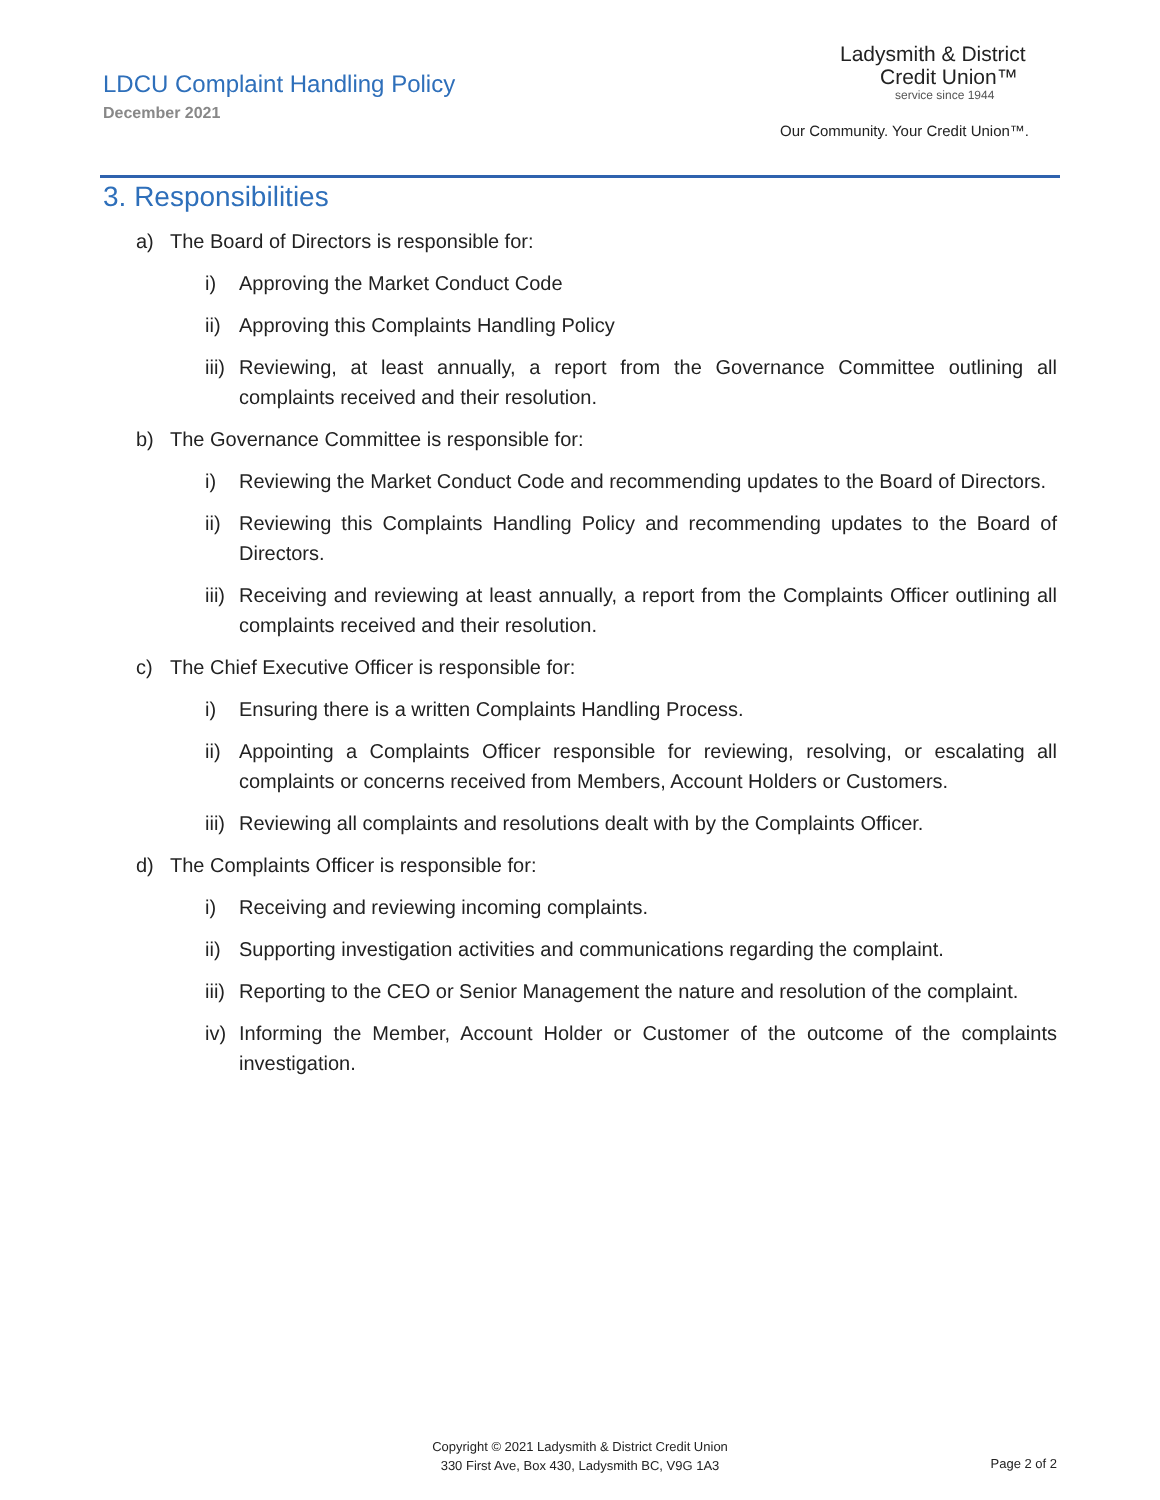LDCU Complaint Handling Policy
December 2021
Ladysmith & District
Credit Union™
service since 1944
Our Community. Your Credit Union™.
3. Responsibilities
a) The Board of Directors is responsible for:
i) Approving the Market Conduct Code
ii) Approving this Complaints Handling Policy
iii) Reviewing, at least annually, a report from the Governance Committee outlining all complaints received and their resolution.
b) The Governance Committee is responsible for:
i) Reviewing the Market Conduct Code and recommending updates to the Board of Directors.
ii) Reviewing this Complaints Handling Policy and recommending updates to the Board of Directors.
iii) Receiving and reviewing at least annually, a report from the Complaints Officer outlining all complaints received and their resolution.
c) The Chief Executive Officer is responsible for:
i) Ensuring there is a written Complaints Handling Process.
ii) Appointing a Complaints Officer responsible for reviewing, resolving, or escalating all complaints or concerns received from Members, Account Holders or Customers.
iii) Reviewing all complaints and resolutions dealt with by the Complaints Officer.
d) The Complaints Officer is responsible for:
i) Receiving and reviewing incoming complaints.
ii) Supporting investigation activities and communications regarding the complaint.
iii) Reporting to the CEO or Senior Management the nature and resolution of the complaint.
iv) Informing the Member, Account Holder or Customer of the outcome of the complaints investigation.
Copyright © 2021 Ladysmith & District Credit Union
330 First Ave, Box 430, Ladysmith BC, V9G 1A3
Page 2 of 2